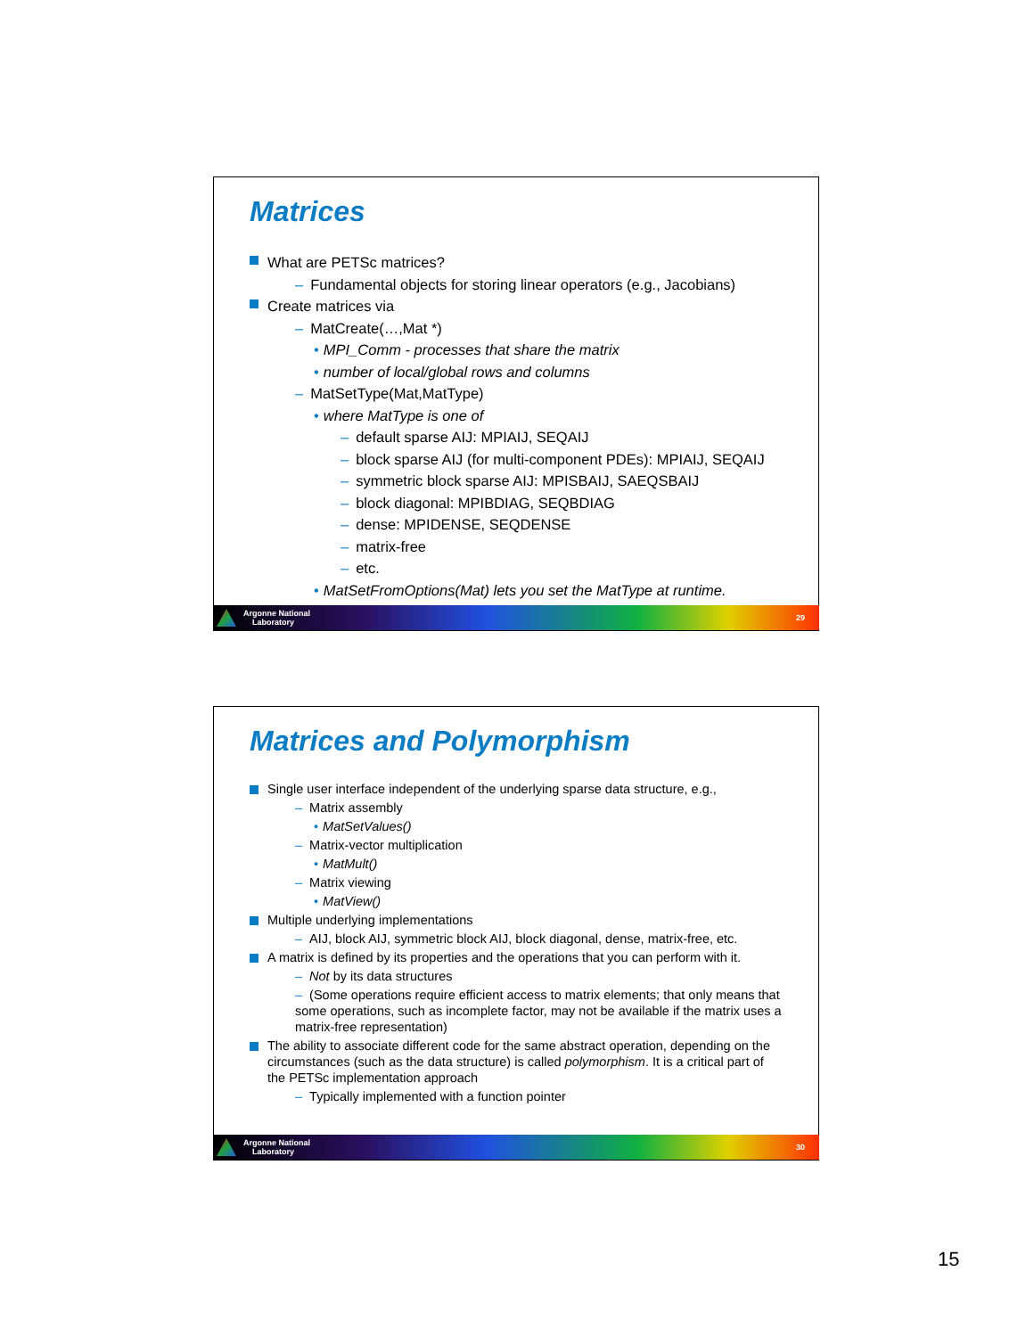Matrices
What are PETSc matrices?
– Fundamental objects for storing linear operators (e.g., Jacobians)
Create matrices via
– MatCreate(…,Mat *)
• MPI_Comm - processes that share the matrix
• number of local/global rows and columns
– MatSetType(Mat,MatType)
• where MatType is one of
– default sparse AIJ: MPIAIJ, SEQAIJ
– block sparse AIJ (for multi-component PDEs): MPIAIJ, SEQAIJ
– symmetric block sparse AIJ: MPISBAIJ, SAEQSBAIJ
– block diagonal: MPIBDIAG, SEQBDIAG
– dense: MPIDENSE, SEQDENSE
– matrix-free
– etc.
• MatSetFromOptions(Mat) lets you set the MatType at runtime.
Argonne National
Laboratory
29
Matrices and Polymorphism
Single user interface independent of the underlying sparse data structure, e.g.,
– Matrix assembly
• MatSetValues()
– Matrix-vector multiplication
• MatMult()
– Matrix viewing
• MatView()
Multiple underlying implementations
– AIJ, block AIJ, symmetric block AIJ, block diagonal, dense, matrix-free, etc.
A matrix is defined by its properties and the operations that you can perform with it.
– Not by its data structures
– (Some operations require efficient access to matrix elements; that only means that some operations, such as incomplete factor, may not be available if the matrix uses a matrix-free representation)
The ability to associate different code for the same abstract operation, depending on the circumstances (such as the data structure) is called polymorphism. It is a critical part of the PETSc implementation approach
– Typically implemented with a function pointer
Argonne National
Laboratory
30
15